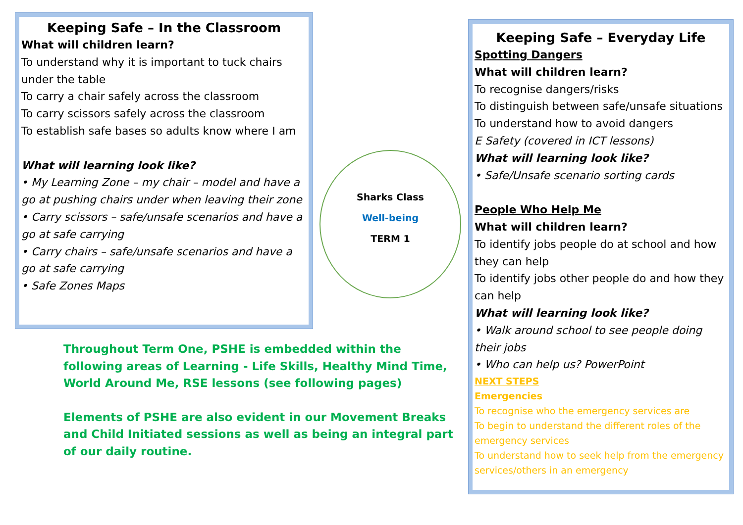Keeping Safe – In the Classroom
What will children learn?
To understand why it is important to tuck chairs under the table
To carry a chair safely across the classroom
To carry scissors safely across the classroom
To establish safe bases so adults know where I am
What will learning look like?
• My Learning Zone – my chair – model and have a go at pushing chairs under when leaving their zone
• Carry scissors – safe/unsafe scenarios and have a go at safe carrying
• Carry chairs – safe/unsafe scenarios and have a go at safe carrying
• Safe Zones Maps
Sharks Class
Well-being
TERM 1
Throughout Term One, PSHE is embedded within the following areas of Learning - Life Skills, Healthy Mind Time, World Around Me, RSE lessons (see following pages)
Elements of PSHE are also evident in our Movement Breaks and Child Initiated sessions as well as being an integral part of our daily routine.
Keeping Safe – Everyday Life
Spotting Dangers
What will children learn?
To recognise dangers/risks
To distinguish between safe/unsafe situations
To understand how to avoid dangers
E Safety (covered in ICT lessons)
What will learning look like?
• Safe/Unsafe scenario sorting cards
People Who Help Me
What will children learn?
To identify jobs people do at school and how they can help
To identify jobs other people do and how they can help
What will learning look like?
• Walk around school to see people doing their jobs
• Who can help us? PowerPoint
NEXT STEPS
Emergencies
To recognise who the emergency services are
To begin to understand the different roles of the emergency services
To understand how to seek help from the emergency services/others in an emergency